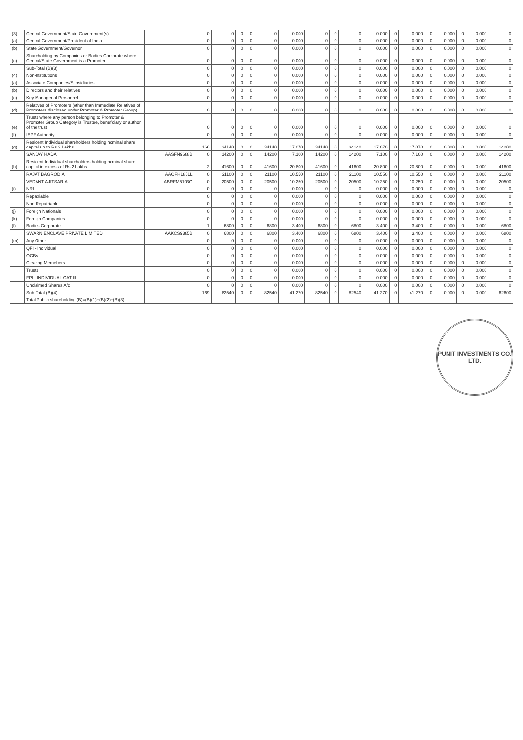| (3) | Central Government/State Government(s) | | 0 | 0 | 0 | 0 | 0 | 0.000 | 0 | 0 | 0 | 0.000 | 0 | 0.000 | 0 | 0.000 | 0 | 0.000 | 0 |
| (a) | Central Government/President of India | | 0 | 0 | 0 | 0 | 0 | 0.000 | 0 | 0 | 0 | 0.000 | 0 | 0.000 | 0 | 0.000 | 0 | 0.000 | 0 |
| (b) | State Government/Governor | | 0 | 0 | 0 | 0 | 0 | 0.000 | 0 | 0 | 0 | 0.000 | 0 | 0.000 | 0 | 0.000 | 0 | 0.000 | 0 |
| (c) | Shareholding by Companies or Bodies Corporate where Central/State Government is a Promoter | | 0 | 0 | 0 | 0 | 0 | 0.000 | 0 | 0 | 0 | 0.000 | 0 | 0.000 | 0 | 0.000 | 0 | 0.000 | 0 |
| | Sub-Total (B)(3) | | 0 | 0 | 0 | 0 | 0 | 0.000 | 0 | 0 | 0 | 0.000 | 0 | 0.000 | 0 | 0.000 | 0 | 0.000 | 0 |
| (4) | Non-Institutions | | 0 | 0 | 0 | 0 | 0 | 0.000 | 0 | 0 | 0 | 0.000 | 0 | 0.000 | 0 | 0.000 | 0 | 0.000 | 0 |
| (a) | Associate Companies/Subsidiaries | | 0 | 0 | 0 | 0 | 0 | 0.000 | 0 | 0 | 0 | 0.000 | 0 | 0.000 | 0 | 0.000 | 0 | 0.000 | 0 |
| (b) | Directors and their relatives | | 0 | 0 | 0 | 0 | 0 | 0.000 | 0 | 0 | 0 | 0.000 | 0 | 0.000 | 0 | 0.000 | 0 | 0.000 | 0 |
| (c) | Key Managerial Personnel | | 0 | 0 | 0 | 0 | 0 | 0.000 | 0 | 0 | 0 | 0.000 | 0 | 0.000 | 0 | 0.000 | 0 | 0.000 | 0 |
| (d) | Relatives of Promoters (other than Immediate Relatives of Promoters disclosed under Promoter & Promoter Group) | | 0 | 0 | 0 | 0 | 0 | 0.000 | 0 | 0 | 0 | 0.000 | 0 | 0.000 | 0 | 0.000 | 0 | 0.000 | 0 |
| (e) | Trusts where any person belonging to Promoter & Promoter Group Category is Trustee, beneficiary or author of the trust | | 0 | 0 | 0 | 0 | 0 | 0.000 | 0 | 0 | 0 | 0.000 | 0 | 0.000 | 0 | 0.000 | 0 | 0.000 | 0 |
| (f) | IEPF Authority | | 0 | 0 | 0 | 0 | 0 | 0.000 | 0 | 0 | 0 | 0.000 | 0 | 0.000 | 0 | 0.000 | 0 | 0.000 | 0 |
| (g) | Resident Individual shareholders holding nominal share capital up to Rs.2 Lakhs. | | 166 | 34140 | 0 | 0 | 34140 | 17.070 | 34140 | 0 | 34140 | 17.070 | 0 | 17.070 | 0 | 0.000 | 0 | 0.000 | 14200 |
| | SANJAY HADA | AASFN9688B | 0 | 14200 | 0 | 0 | 14200 | 7.100 | 14200 | 0 | 14200 | 7.100 | 0 | 7.100 | 0 | 0.000 | 0 | 0.000 | 14200 |
| (h) | Resident Individual shareholders holding nominal share capital in excess of Rs.2 Lakhs. | | 2 | 41600 | 0 | 0 | 41600 | 20.800 | 41600 | 0 | 41600 | 20.800 | 0 | 20.800 | 0 | 0.000 | 0 | 0.000 | 41600 |
| | RAJAT BAGRODIA | AAOFH1851L | 0 | 21100 | 0 | 0 | 21100 | 10.550 | 21100 | 0 | 21100 | 10.550 | 0 | 10.550 | 0 | 0.000 | 0 | 0.000 | 21100 |
| | VEDANT AJITSARIA | ABRFM5103G | 0 | 20500 | 0 | 0 | 20500 | 10.250 | 20500 | 0 | 20500 | 10.250 | 0 | 10.250 | 0 | 0.000 | 0 | 0.000 | 20500 |
| (i) | NRI | | 0 | 0 | 0 | 0 | 0 | 0.000 | 0 | 0 | 0 | 0.000 | 0 | 0.000 | 0 | 0.000 | 0 | 0.000 | 0 |
| | Repatriable | | 0 | 0 | 0 | 0 | 0 | 0.000 | 0 | 0 | 0 | 0.000 | 0 | 0.000 | 0 | 0.000 | 0 | 0.000 | 0 |
| | Non-Repatriable | | 0 | 0 | 0 | 0 | 0 | 0.000 | 0 | 0 | 0 | 0.000 | 0 | 0.000 | 0 | 0.000 | 0 | 0.000 | 0 |
| (j) | Foreign Nationals | | 0 | 0 | 0 | 0 | 0 | 0.000 | 0 | 0 | 0 | 0.000 | 0 | 0.000 | 0 | 0.000 | 0 | 0.000 | 0 |
| (k) | Foreign Companies | | 0 | 0 | 0 | 0 | 0 | 0.000 | 0 | 0 | 0 | 0.000 | 0 | 0.000 | 0 | 0.000 | 0 | 0.000 | 0 |
| (l) | Bodies Corporate | | 1 | 6800 | 0 | 0 | 6800 | 3.400 | 6800 | 0 | 6800 | 3.400 | 0 | 3.400 | 0 | 0.000 | 0 | 0.000 | 6800 |
| | SWARN ENCLAVE PRIVATE LIMITED | AAKCS9385B | 0 | 6800 | 0 | 0 | 6800 | 3.400 | 6800 | 0 | 6800 | 3.400 | 0 | 3.400 | 0 | 0.000 | 0 | 0.000 | 6800 |
| (m) | Any Other | | 0 | 0 | 0 | 0 | 0 | 0.000 | 0 | 0 | 0 | 0.000 | 0 | 0.000 | 0 | 0.000 | 0 | 0.000 | 0 |
| | QFI - Individual | | 0 | 0 | 0 | 0 | 0 | 0.000 | 0 | 0 | 0 | 0.000 | 0 | 0.000 | 0 | 0.000 | 0 | 0.000 | 0 |
| | OCBs | | 0 | 0 | 0 | 0 | 0 | 0.000 | 0 | 0 | 0 | 0.000 | 0 | 0.000 | 0 | 0.000 | 0 | 0.000 | 0 |
| | Clearing Memebers | | 0 | 0 | 0 | 0 | 0 | 0.000 | 0 | 0 | 0 | 0.000 | 0 | 0.000 | 0 | 0.000 | 0 | 0.000 | 0 |
| | Trusts | | 0 | 0 | 0 | 0 | 0 | 0.000 | 0 | 0 | 0 | 0.000 | 0 | 0.000 | 0 | 0.000 | 0 | 0.000 | 0 |
| | FPI - INDIVIDUAL CAT-III | | 0 | 0 | 0 | 0 | 0 | 0.000 | 0 | 0 | 0 | 0.000 | 0 | 0.000 | 0 | 0.000 | 0 | 0.000 | 0 |
| | Unclaimed Shares A/c | | 0 | 0 | 0 | 0 | 0 | 0.000 | 0 | 0 | 0 | 0.000 | 0 | 0.000 | 0 | 0.000 | 0 | 0.000 | 0 |
| | Sub-Total (B)(4) | | 169 | 82540 | 0 | 0 | 82540 | 41.270 | 82540 | 0 | 82540 | 41.270 | 0 | 41.270 | 0 | 0.000 | 0 | 0.000 | 62600 |
| | Total Public shareholding (B)=(B)(1)+(B)(2)+(B)(3) | | | | | | | | | | | | | | | | | | |
PUNIT INVESTMENTS CO. LTD.